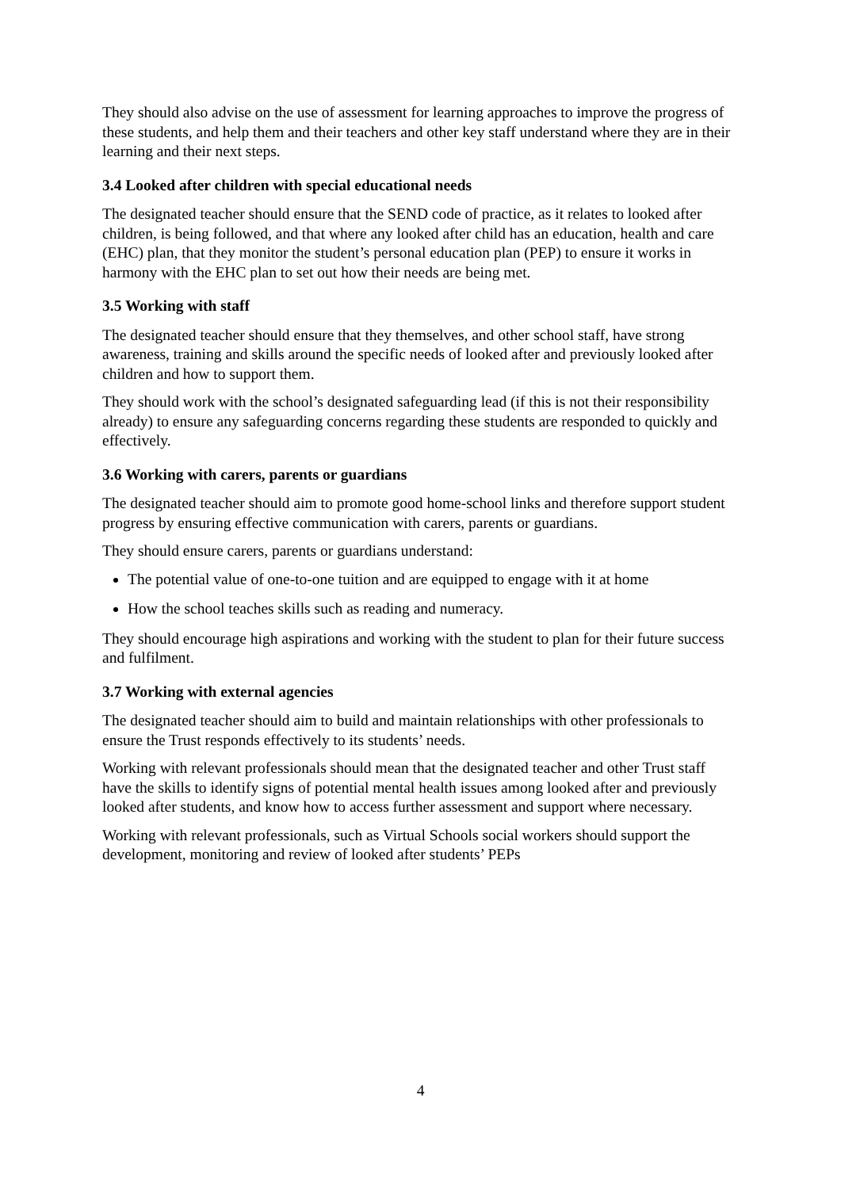They should also advise on the use of assessment for learning approaches to improve the progress of these students, and help them and their teachers and other key staff understand where they are in their learning and their next steps.
3.4 Looked after children with special educational needs
The designated teacher should ensure that the SEND code of practice, as it relates to looked after children, is being followed, and that where any looked after child has an education, health and care (EHC) plan, that they monitor the student’s personal education plan (PEP) to ensure it works in harmony with the EHC plan to set out how their needs are being met.
3.5 Working with staff
The designated teacher should ensure that they themselves, and other school staff, have strong awareness, training and skills around the specific needs of looked after and previously looked after children and how to support them.
They should work with the school’s designated safeguarding lead (if this is not their responsibility already) to ensure any safeguarding concerns regarding these students are responded to quickly and effectively.
3.6 Working with carers, parents or guardians
The designated teacher should aim to promote good home-school links and therefore support student progress by ensuring effective communication with carers, parents or guardians.
They should ensure carers, parents or guardians understand:
The potential value of one-to-one tuition and are equipped to engage with it at home
How the school teaches skills such as reading and numeracy.
They should encourage high aspirations and working with the student to plan for their future success and fulfilment.
3.7 Working with external agencies
The designated teacher should aim to build and maintain relationships with other professionals to ensure the Trust responds effectively to its students’ needs.
Working with relevant professionals should mean that the designated teacher and other Trust staff have the skills to identify signs of potential mental health issues among looked after and previously looked after students, and know how to access further assessment and support where necessary.
Working with relevant professionals, such as Virtual Schools social workers should support the development, monitoring and review of looked after students’ PEPs
4